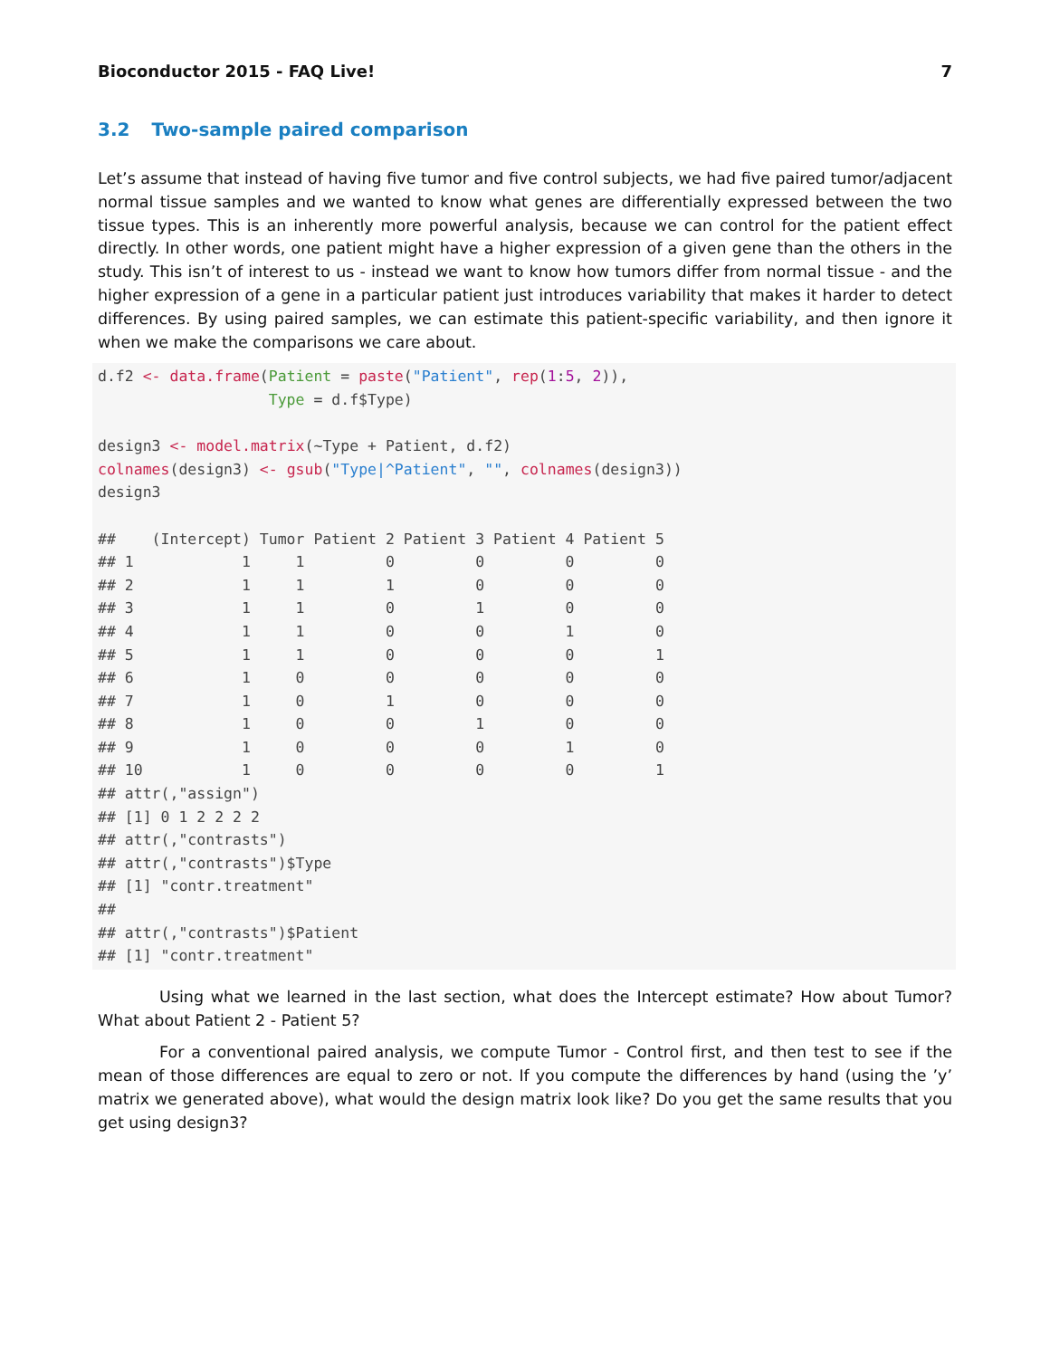Bioconductor 2015 - FAQ Live! 7
3.2 Two-sample paired comparison
Let’s assume that instead of having five tumor and five control subjects, we had five paired tumor/adjacent normal tissue samples and we wanted to know what genes are differentially expressed between the two tissue types. This is an inherently more powerful analysis, because we can control for the patient effect directly. In other words, one patient might have a higher expression of a given gene than the others in the study. This isn’t of interest to us - instead we want to know how tumors differ from normal tissue - and the higher expression of a gene in a particular patient just introduces variability that makes it harder to detect differences. By using paired samples, we can estimate this patient-specific variability, and then ignore it when we make the comparisons we care about.
d.f2 <- data.frame(Patient = paste("Patient", rep(1:5, 2)),
                   Type = d.f$Type)

design3 <- model.matrix(~Type + Patient, d.f2)
colnames(design3) <- gsub("Type|^Patient", "", colnames(design3))
design3

##    (Intercept) Tumor Patient 2 Patient 3 Patient 4 Patient 5
## 1            1     1         0         0         0         0
## 2            1     1         1         0         0         0
## 3            1     1         0         1         0         0
## 4            1     1         0         0         1         0
## 5            1     1         0         0         0         1
## 6            1     0         0         0         0         0
## 7            1     0         1         0         0         0
## 8            1     0         0         1         0         0
## 9            1     0         0         0         1         0
## 10           1     0         0         0         0         1
## attr(,"assign")
## [1] 0 1 2 2 2 2
## attr(,"contrasts")
## attr(,"contrasts")$Type
## [1] "contr.treatment"
##
## attr(,"contrasts")$Patient
## [1] "contr.treatment"
Using what we learned in the last section, what does the Intercept estimate? How about Tumor? What about Patient 2 - Patient 5?
For a conventional paired analysis, we compute Tumor - Control first, and then test to see if the mean of those differences are equal to zero or not. If you compute the differences by hand (using the ’y’ matrix we generated above), what would the design matrix look like? Do you get the same results that you get using design3?